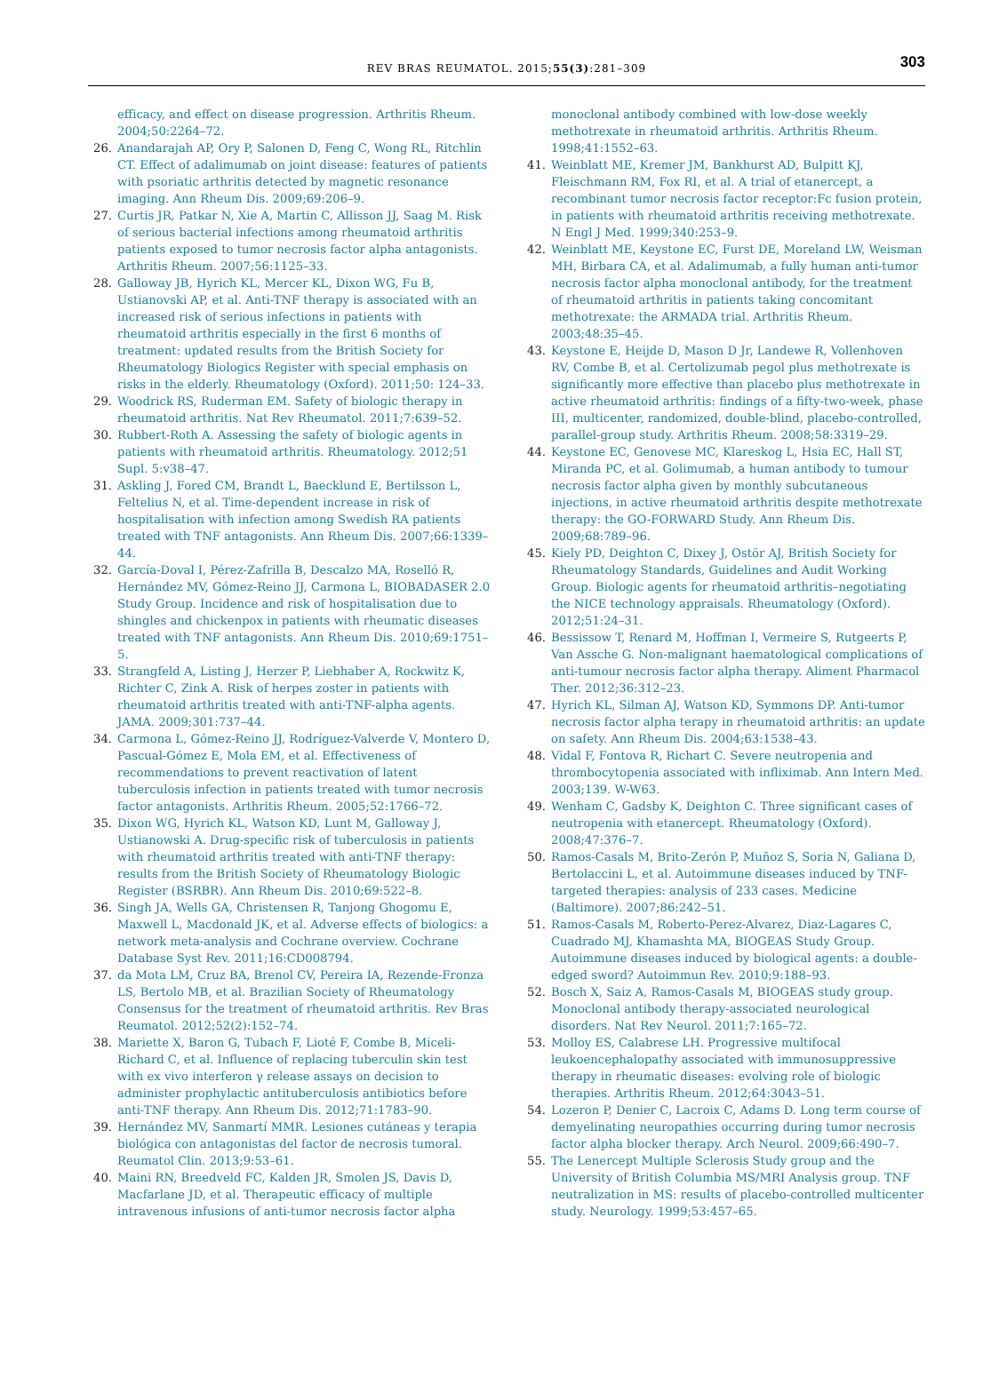REV BRAS REUMATOL. 2015;55(3):281–309 303
efficacy, and effect on disease progression. Arthritis Rheum. 2004;50:2264–72.
26. Anandarajah AP, Ory P, Salonen D, Feng C, Wong RL, Ritchlin CT. Effect of adalimumab on joint disease: features of patients with psoriatic arthritis detected by magnetic resonance imaging. Ann Rheum Dis. 2009;69:206–9.
27. Curtis JR, Patkar N, Xie A, Martin C, Allisson JJ, Saag M. Risk of serious bacterial infections among rheumatoid arthritis patients exposed to tumor necrosis factor alpha antagonists. Arthritis Rheum. 2007;56:1125–33.
28. Galloway JB, Hyrich KL, Mercer KL, Dixon WG, Fu B, Ustianovski AP, et al. Anti-TNF therapy is associated with an increased risk of serious infections in patients with rheumatoid arthritis especially in the first 6 months of treatment: updated results from the British Society for Rheumatology Biologics Register with special emphasis on risks in the elderly. Rheumatology (Oxford). 2011;50: 124–33.
29. Woodrick RS, Ruderman EM. Safety of biologic therapy in rheumatoid arthritis. Nat Rev Rheumatol. 2011;7:639–52.
30. Rubbert-Roth A. Assessing the safety of biologic agents in patients with rheumatoid arthritis. Rheumatology. 2012;51 Supl. 5:v38–47.
31. Askling J, Fored CM, Brandt L, Baecklund E, Bertilsson L, Feltelius N, et al. Time-dependent increase in risk of hospitalisation with infection among Swedish RA patients treated with TNF antagonists. Ann Rheum Dis. 2007;66:1339–44.
32. García-Doval I, Pérez-Zafrilla B, Descalzo MA, Roselló R, Hernández MV, Gómez-Reino JJ, Carmona L, BIOBADASER 2.0 Study Group. Incidence and risk of hospitalisation due to shingles and chickenpox in patients with rheumatic diseases treated with TNF antagonists. Ann Rheum Dis. 2010;69:1751–5.
33. Strangfeld A, Listing J, Herzer P, Liebhaber A, Rockwitz K, Richter C, Zink A. Risk of herpes zoster in patients with rheumatoid arthritis treated with anti-TNF-alpha agents. JAMA. 2009;301:737–44.
34. Carmona L, Gómez-Reino JJ, Rodríguez-Valverde V, Montero D, Pascual-Gómez E, Mola EM, et al. Effectiveness of recommendations to prevent reactivation of latent tuberculosis infection in patients treated with tumor necrosis factor antagonists. Arthritis Rheum. 2005;52:1766–72.
35. Dixon WG, Hyrich KL, Watson KD, Lunt M, Galloway J, Ustianowski A. Drug-specific risk of tuberculosis in patients with rheumatoid arthritis treated with anti-TNF therapy: results from the British Society of Rheumatology Biologic Register (BSRBR). Ann Rheum Dis. 2010;69:522–8.
36. Singh JA, Wells GA, Christensen R, Tanjong Ghogomu E, Maxwell L, Macdonald JK, et al. Adverse effects of biologics: a network meta-analysis and Cochrane overview. Cochrane Database Syst Rev. 2011;16:CD008794.
37. da Mota LM, Cruz BA, Brenol CV, Pereira IA, Rezende-Fronza LS, Bertolo MB, et al. Brazilian Society of Rheumatology Consensus for the treatment of rheumatoid arthritis. Rev Bras Reumatol. 2012;52(2):152–74.
38. Mariette X, Baron G, Tubach F, Lioté F, Combe B, Miceli-Richard C, et al. Influence of replacing tuberculin skin test with ex vivo interferon γ release assays on decision to administer prophylactic antituberculosis antibiotics before anti-TNF therapy. Ann Rheum Dis. 2012;71:1783–90.
39. Hernández MV, Sanmartí MMR. Lesiones cutáneas y terapia biológica con antagonistas del factor de necrosis tumoral. Reumatol Clin. 2013;9:53–61.
40. Maini RN, Breedveld FC, Kalden JR, Smolen JS, Davis D, Macfarlane JD, et al. Therapeutic efficacy of multiple intravenous infusions of anti-tumor necrosis factor alpha
monoclonal antibody combined with low-dose weekly methotrexate in rheumatoid arthritis. Arthritis Rheum. 1998;41:1552–63.
41. Weinblatt ME, Kremer JM, Bankhurst AD, Bulpitt KJ, Fleischmann RM, Fox RI, et al. A trial of etanercept, a recombinant tumor necrosis factor receptor:Fc fusion protein, in patients with rheumatoid arthritis receiving methotrexate. N Engl J Med. 1999;340:253–9.
42. Weinblatt ME, Keystone EC, Furst DE, Moreland LW, Weisman MH, Birbara CA, et al. Adalimumab, a fully human anti-tumor necrosis factor alpha monoclonal antibody, for the treatment of rheumatoid arthritis in patients taking concomitant methotrexate: the ARMADA trial. Arthritis Rheum. 2003;48:35–45.
43. Keystone E, Heijde D, Mason D Jr, Landewe R, Vollenhoven RV, Combe B, et al. Certolizumab pegol plus methotrexate is significantly more effective than placebo plus methotrexate in active rheumatoid arthritis: findings of a fifty-two-week, phase III, multicenter, randomized, double-blind, placebo-controlled, parallel-group study. Arthritis Rheum. 2008;58:3319–29.
44. Keystone EC, Genovese MC, Klareskog L, Hsia EC, Hall ST, Miranda PC, et al. Golimumab, a human antibody to tumour necrosis factor alpha given by monthly subcutaneous injections, in active rheumatoid arthritis despite methotrexate therapy: the GO-FORWARD Study. Ann Rheum Dis. 2009;68:789–96.
45. Kiely PD, Deighton C, Dixey J, Ostör AJ, British Society for Rheumatology Standards, Guidelines and Audit Working Group. Biologic agents for rheumatoid arthritis–negotiating the NICE technology appraisals. Rheumatology (Oxford). 2012;51:24–31.
46. Bessissow T, Renard M, Hoffman I, Vermeire S, Rutgeerts P, Van Assche G. Non-malignant haematological complications of anti-tumour necrosis factor alpha therapy. Aliment Pharmacol Ther. 2012;36:312–23.
47. Hyrich KL, Silman AJ, Watson KD, Symmons DP. Anti-tumor necrosis factor alpha terapy in rheumatoid arthritis: an update on safety. Ann Rheum Dis. 2004;63:1538–43.
48. Vidal F, Fontova R, Richart C. Severe neutropenia and thrombocytopenia associated with infliximab. Ann Intern Med. 2003;139. W-W63.
49. Wenham C, Gadsby K, Deighton C. Three significant cases of neutropenia with etanercept. Rheumatology (Oxford). 2008;47:376–7.
50. Ramos-Casals M, Brito-Zerón P, Muñoz S, Soria N, Galiana D, Bertolaccini L, et al. Autoimmune diseases induced by TNF-targeted therapies: analysis of 233 cases. Medicine (Baltimore). 2007;86:242–51.
51. Ramos-Casals M, Roberto-Perez-Alvarez, Diaz-Lagares C, Cuadrado MJ, Khamashta MA, BIOGEAS Study Group. Autoimmune diseases induced by biological agents: a double-edged sword? Autoimmun Rev. 2010;9:188–93.
52. Bosch X, Saiz A, Ramos-Casals M, BIOGEAS study group. Monoclonal antibody therapy-associated neurological disorders. Nat Rev Neurol. 2011;7:165–72.
53. Molloy ES, Calabrese LH. Progressive multifocal leukoencephalopathy associated with immunosuppressive therapy in rheumatic diseases: evolving role of biologic therapies. Arthritis Rheum. 2012;64:3043–51.
54. Lozeron P, Denier C, Lacroix C, Adams D. Long term course of demyelinating neuropathies occurring during tumor necrosis factor alpha blocker therapy. Arch Neurol. 2009;66:490–7.
55. The Lenercept Multiple Sclerosis Study group and the University of British Columbia MS/MRI Analysis group. TNF neutralization in MS: results of placebo-controlled multicenter study. Neurology. 1999;53:457–65.